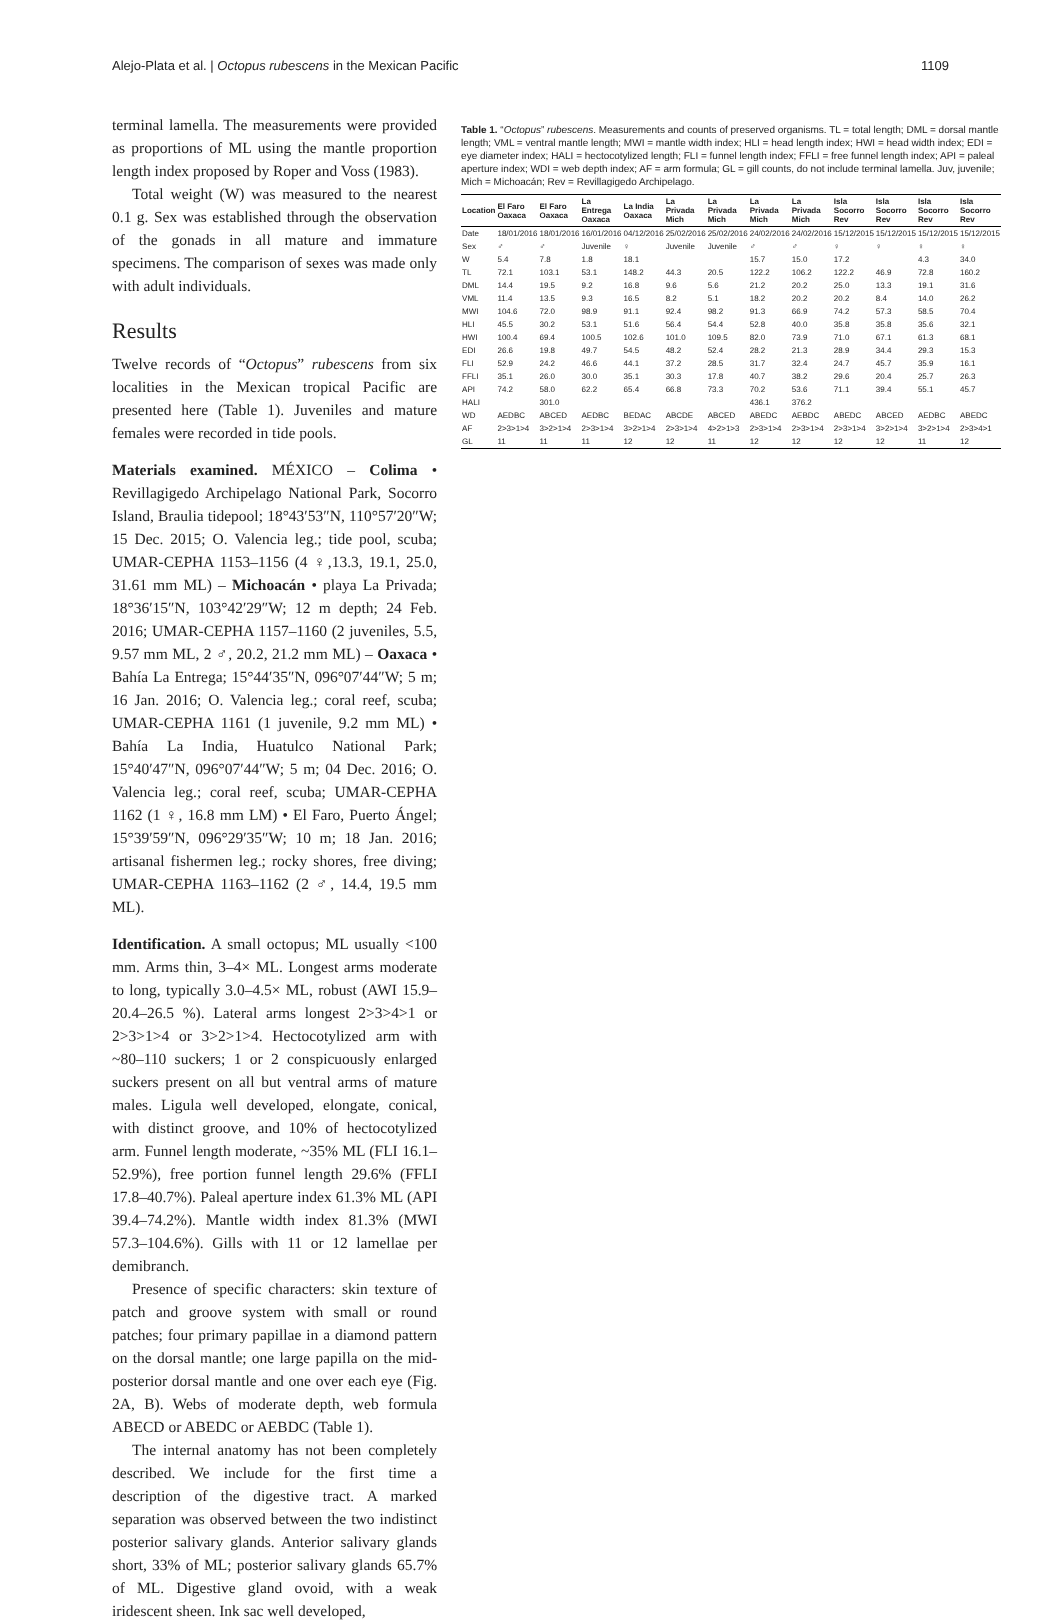Alejo-Plata et al. | Octopus rubescens in the Mexican Pacific 1109
terminal lamella. The measurements were provided as proportions of ML using the mantle proportion length index proposed by Roper and Voss (1983).
Total weight (W) was measured to the nearest 0.1 g. Sex was established through the observation of the gonads in all mature and immature specimens. The comparison of sexes was made only with adult individuals.
Results
Twelve records of “Octopus” rubescens from six localities in the Mexican tropical Pacific are presented here (Table 1). Juveniles and mature females were recorded in tide pools.
Materials examined. MÉXICO – Colima • Revillagigedo Archipelago National Park, Socorro Island, Braulia tidepool; 18°43′53″N, 110°57′20″W; 15 Dec. 2015; O. Valencia leg.; tide pool, scuba; UMAR-CEPHA 1153–1156 (4 ♀,13.3, 19.1, 25.0, 31.61 mm ML) – Michoacán • playa La Privada; 18°36′15″N, 103°42′29″W; 12 m depth; 24 Feb. 2016; UMAR-CEPHA 1157–1160 (2 juveniles, 5.5, 9.57 mm ML, 2 ♂, 20.2, 21.2 mm ML) – Oaxaca • Bahía La Entrega; 15°44′35″N, 096°07′44″W; 5 m; 16 Jan. 2016; O. Valencia leg.; coral reef, scuba; UMAR-CEPHA 1161 (1 juvenile, 9.2 mm ML) • Bahía La India, Huatulco National Park; 15°40′47″N, 096°07′44″W; 5 m; 04 Dec. 2016; O. Valencia leg.; coral reef, scuba; UMAR-CEPHA 1162 (1 ♀, 16.8 mm LM) • El Faro, Puerto Ángel; 15°39′59″N, 096°29′35″W; 10 m; 18 Jan. 2016; artisanal fishermen leg.; rocky shores, free diving; UMAR-CEPHA 1163–1162 (2 ♂, 14.4, 19.5 mm ML).
Identification. A small octopus; ML usually <100 mm. Arms thin, 3–4× ML. Longest arms moderate to long, typically 3.0–4.5× ML, robust (AWI 15.9–20.4–26.5 %). Lateral arms longest 2>3>4>1 or 2>3>1>4 or 3>2>1>4. Hectocotylized arm with ~80–110 suckers; 1 or 2 conspicuously enlarged suckers present on all but ventral arms of mature males. Ligula well developed, elongate, conical, with distinct groove, and 10% of hectocotylized arm. Funnel length moderate, ~35% ML (FLI 16.1–52.9%), free portion funnel length 29.6% (FFLI 17.8–40.7%). Paleal aperture index 61.3% ML (API 39.4–74.2%). Mantle width index 81.3% (MWI 57.3–104.6%). Gills with 11 or 12 lamellae per demibranch.
Presence of specific characters: skin texture of patch and groove system with small or round patches; four primary papillae in a diamond pattern on the dorsal mantle; one large papilla on the mid-posterior dorsal mantle and one over each eye (Fig. 2A, B). Webs of moderate depth, web formula ABECD or ABEDC or AEBDC (Table 1).
The internal anatomy has not been completely described. We include for the first time a description of the digestive tract. A marked separation was observed between the two indistinct posterior salivary glands. Anterior salivary glands short, 33% of ML; posterior salivary glands 65.7% of ML. Digestive gland ovoid, with a weak iridescent sheen. Ink sac well developed,
Table 1. “Octopus” rubescens. Measurements and counts of preserved organisms. TL = total length; DML = dorsal mantle length; VML = ventral mantle length; MWI = mantle width index; HLI = head length index; HWI = head width index; EDI = eye diameter index; HALI = hectocotylized length; FLI = funnel length index; FFLI = free funnel length index; API = paleal aperture index; WDI = web depth index; AF = arm formula; GL = gill counts, do not include terminal lamella. Juv, juvenile; Mich = Michoacán; Rev = Revillagigedo Archipelago.
| Location | El Faro Oaxaca | El Faro Oaxaca | La Entrega Oaxaca | La India Oaxaca | La Privada Mich | La Privada Mich | La Privada Mich | La Privada Mich | Isla Socorro Rev | Isla Socorro Rev | Isla Socorro Rev | Isla Socorro Rev |
| --- | --- | --- | --- | --- | --- | --- | --- | --- | --- | --- | --- | --- |
| Date | 18/01/2016 | 18/01/2016 | 16/01/2016 | 04/12/2016 | 25/02/2016 | 25/02/2016 | 24/02/2016 | 24/02/2016 | 15/12/2015 | 15/12/2015 | 15/12/2015 | 15/12/2015 |
| Sex | ♂ | ♂ | Juvenile | ♀ | Juvenile | Juvenile | ♂ | ♂ | ♀ | ♀ | ♀ | ♀ |
| W | 5.4 | 7.8 | 1.8 | 18.1 | | | 15.7 | 15.0 | 17.2 | | 4.3 | 34.0 |
| TL | 72.1 | 103.1 | 53.1 | 148.2 | 44.3 | 20.5 | 122.2 | 106.2 | 122.2 | 46.9 | 72.8 | 160.2 |
| DML | 14.4 | 19.5 | 9.2 | 16.8 | 9.6 | 5.6 | 21.2 | 20.2 | 25.0 | 13.3 | 19.1 | 31.6 |
| VML | 11.4 | 13.5 | 9.3 | 16.5 | 8.2 | 5.1 | 18.2 | 20.2 | 20.2 | 8.4 | 14.0 | 26.2 |
| MWI | 104.6 | 72.0 | 98.9 | 91.1 | 92.4 | 98.2 | 91.3 | 66.9 | 74.2 | 57.3 | 58.5 | 70.4 |
| HLI | 45.5 | 30.2 | 53.1 | 51.6 | 56.4 | 54.4 | 52.8 | 40.0 | 35.8 | 35.8 | 35.6 | 32.1 |
| HWI | 100.4 | 69.4 | 100.5 | 102.6 | 101.0 | 109.5 | 82.0 | 73.9 | 71.0 | 67.1 | 61.3 | 68.1 |
| EDI | 26.6 | 19.8 | 49.7 | 54.5 | 48.2 | 52.4 | 28.2 | 21.3 | 28.9 | 34.4 | 29.3 | 15.3 |
| FLI | 52.9 | 24.2 | 46.6 | 44.1 | 37.2 | 28.5 | 31.7 | 32.4 | 24.7 | 45.7 | 35.9 | 16.1 |
| FFLI | 35.1 | 26.0 | 30.0 | 35.1 | 30.3 | 17.8 | 40.7 | 38.2 | 29.6 | 20.4 | 25.7 | 26.3 |
| API | 74.2 | 58.0 | 62.2 | 65.4 | 66.8 | 73.3 | 70.2 | 53.6 | 71.1 | 39.4 | 55.1 | 45.7 |
| HALI | | 301.0 | | | | | 436.1 | 376.2 | | | | |
| WD | AEDBC | ABCED | AEDBC | BEDAC | ABCDE | ABCED | ABEDC | AEBDC | ABEDC | ABCED | AEDBC | ABEDC |
| AF | 2>3>1>4 | 3>2>1>4 | 2>3>1>4 | 3>2>1>4 | 2>3>1>4 | 4>2>1>3 | 2>3>1>4 | 2>3>1>4 | 2>3>1>4 | 3>2>1>4 | 3>2>1>4 | 2>3>4>1 |
| GL | 11 | 11 | 11 | 12 | 12 | 11 | 12 | 12 | 12 | 12 | 11 | 12 |